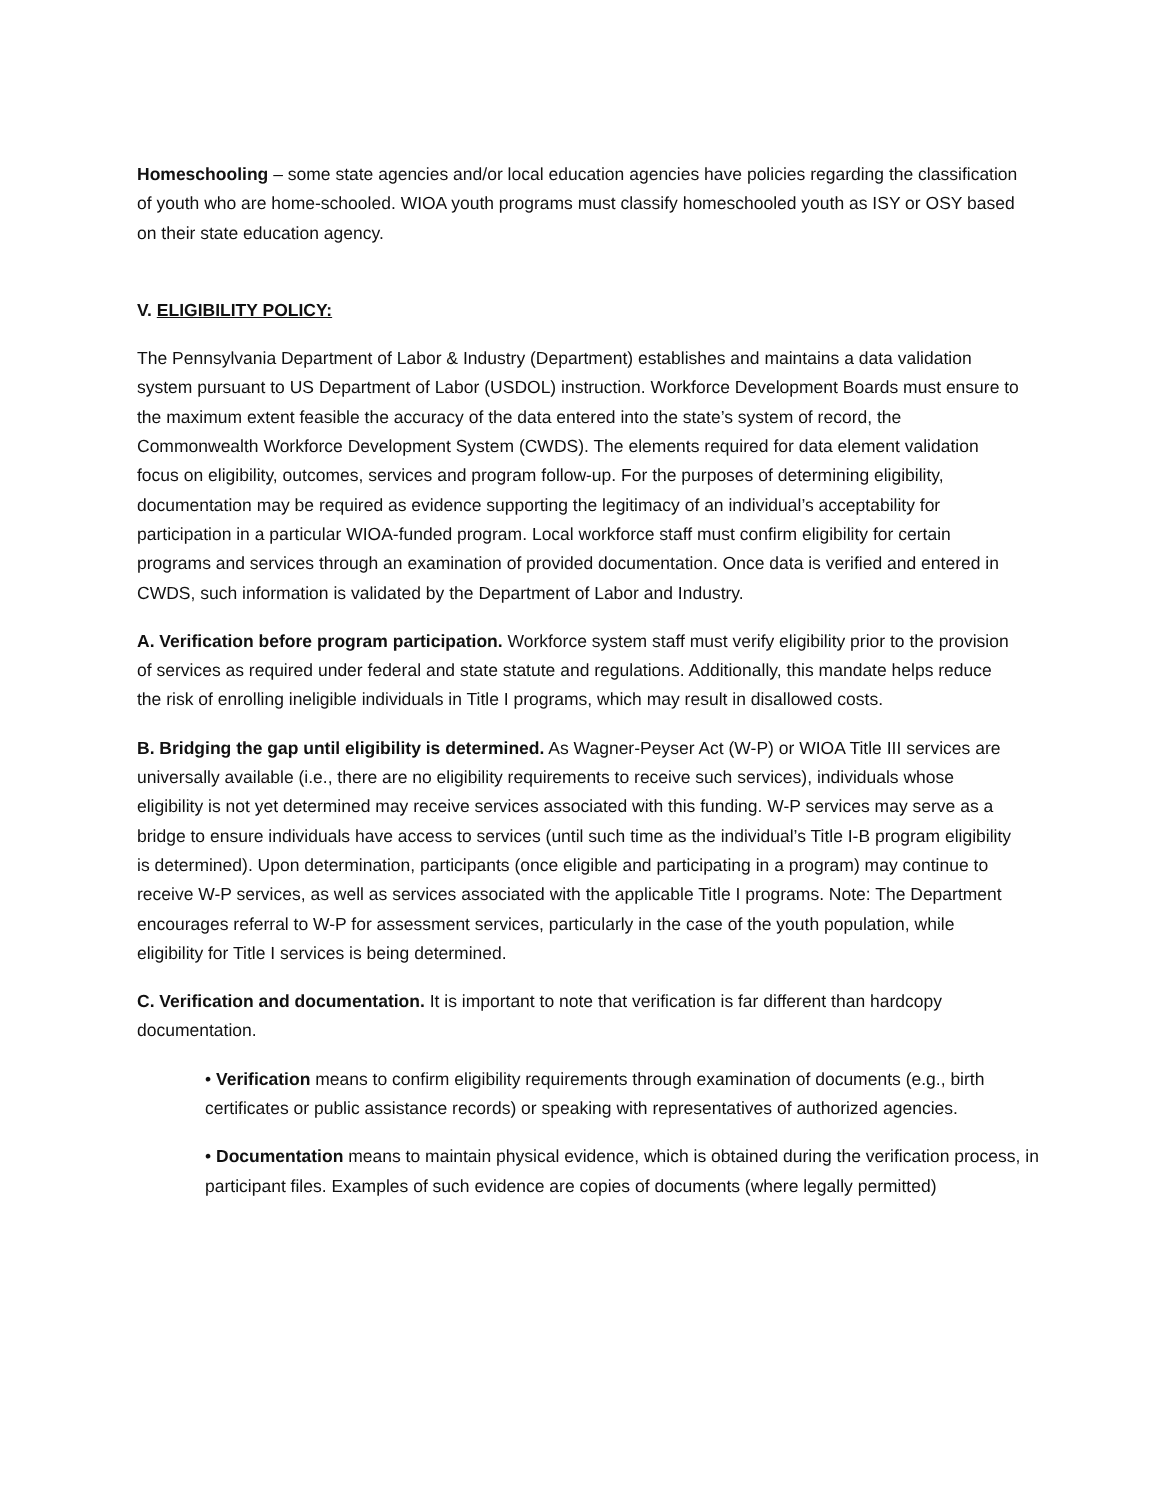Homeschooling – some state agencies and/or local education agencies have policies regarding the classification of youth who are home-schooled. WIOA youth programs must classify homeschooled youth as ISY or OSY based on their state education agency.
V. ELIGIBILITY POLICY:
The Pennsylvania Department of Labor & Industry (Department) establishes and maintains a data validation system pursuant to US Department of Labor (USDOL) instruction. Workforce Development Boards must ensure to the maximum extent feasible the accuracy of the data entered into the state’s system of record, the Commonwealth Workforce Development System (CWDS). The elements required for data element validation focus on eligibility, outcomes, services and program follow-up. For the purposes of determining eligibility, documentation may be required as evidence supporting the legitimacy of an individual’s acceptability for participation in a particular WIOA-funded program. Local workforce staff must confirm eligibility for certain programs and services through an examination of provided documentation. Once data is verified and entered in CWDS, such information is validated by the Department of Labor and Industry.
A. Verification before program participation. Workforce system staff must verify eligibility prior to the provision of services as required under federal and state statute and regulations. Additionally, this mandate helps reduce the risk of enrolling ineligible individuals in Title I programs, which may result in disallowed costs.
B. Bridging the gap until eligibility is determined. As Wagner-Peyser Act (W-P) or WIOA Title III services are universally available (i.e., there are no eligibility requirements to receive such services), individuals whose eligibility is not yet determined may receive services associated with this funding. W-P services may serve as a bridge to ensure individuals have access to services (until such time as the individual’s Title I-B program eligibility is determined). Upon determination, participants (once eligible and participating in a program) may continue to receive W-P services, as well as services associated with the applicable Title I programs. Note: The Department encourages referral to W-P for assessment services, particularly in the case of the youth population, while eligibility for Title I services is being determined.
C. Verification and documentation. It is important to note that verification is far different than hardcopy documentation.
• Verification means to confirm eligibility requirements through examination of documents (e.g., birth certificates or public assistance records) or speaking with representatives of authorized agencies.
• Documentation means to maintain physical evidence, which is obtained during the verification process, in participant files. Examples of such evidence are copies of documents (where legally permitted)